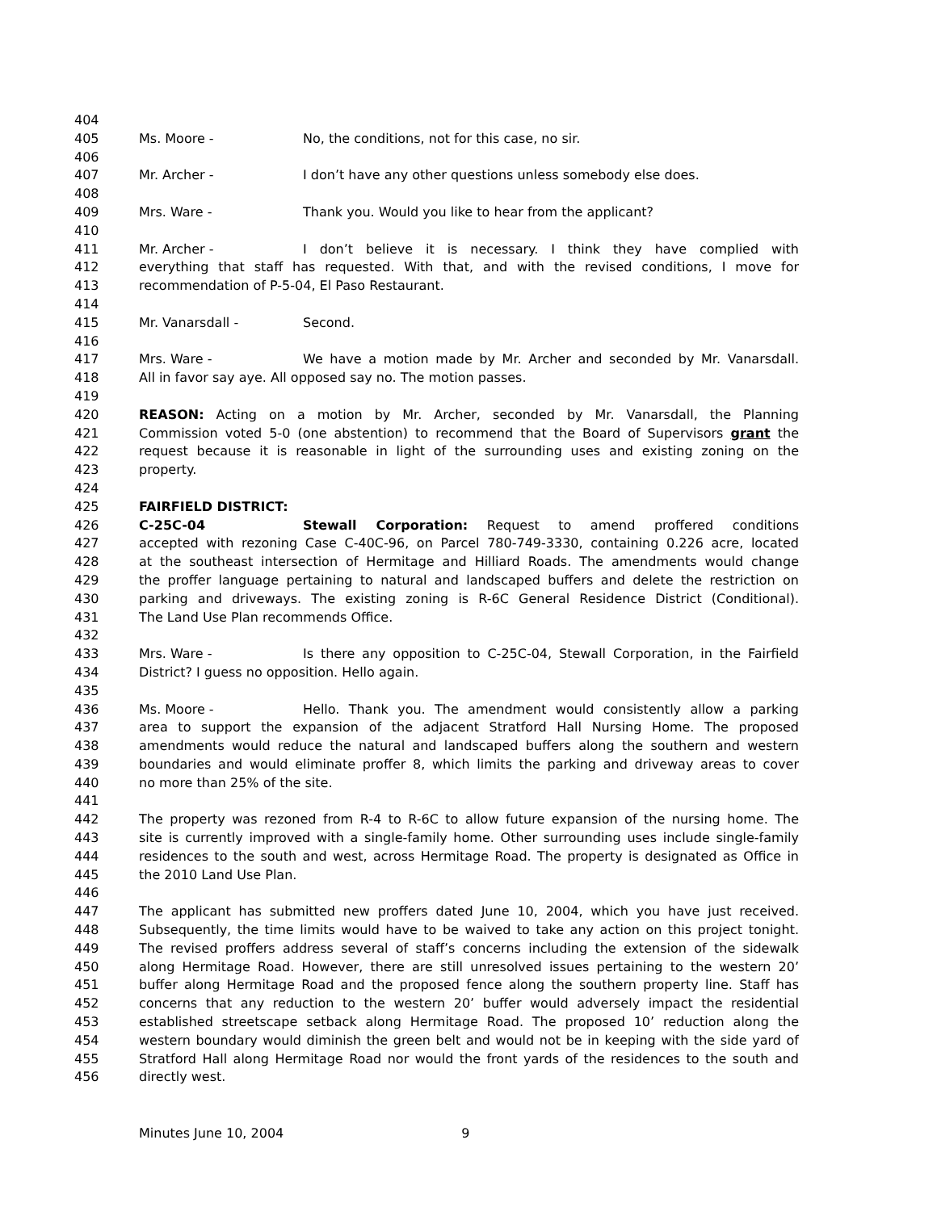404
405 Ms. Moore - No, the conditions, not for this case, no sir.
406
407 Mr. Archer - I don’t have any other questions unless somebody else does.
408
409 Mrs. Ware - Thank you. Would you like to hear from the applicant?
410
411 Mr. Archer - I don’t believe it is necessary. I think they have complied with
412 everything that staff has requested. With that, and with the revised conditions, I move for
413 recommendation of P-5-04, El Paso Restaurant.
414
415 Mr. Vanarsdall - Second.
416
417 Mrs. Ware - We have a motion made by Mr. Archer and seconded by Mr. Vanarsdall.
418 All in favor say aye. All opposed say no. The motion passes.
419
420 REASON: Acting on a motion by Mr. Archer, seconded by Mr. Vanarsdall, the Planning
421 Commission voted 5-0 (one abstention) to recommend that the Board of Supervisors grant the
422 request because it is reasonable in light of the surrounding uses and existing zoning on the
423 property.
424
425 FAIRFIELD DISTRICT:
426 C-25C-04 Stewall Corporation: Request to amend proffered conditions
427 accepted with rezoning Case C-40C-96, on Parcel 780-749-3330, containing 0.226 acre, located
428 at the southeast intersection of Hermitage and Hilliard Roads. The amendments would change
429 the proffer language pertaining to natural and landscaped buffers and delete the restriction on
430 parking and driveways. The existing zoning is R-6C General Residence District (Conditional).
431 The Land Use Plan recommends Office.
432
433 Mrs. Ware - Is there any opposition to C-25C-04, Stewall Corporation, in the Fairfield
434 District? I guess no opposition. Hello again.
435
436 Ms. Moore - Hello. Thank you. The amendment would consistently allow a parking
437 area to support the expansion of the adjacent Stratford Hall Nursing Home. The proposed
438 amendments would reduce the natural and landscaped buffers along the southern and western
439 boundaries and would eliminate proffer 8, which limits the parking and driveway areas to cover
440 no more than 25% of the site.
441
442 The property was rezoned from R-4 to R-6C to allow future expansion of the nursing home. The
443 site is currently improved with a single-family home. Other surrounding uses include single-family
444 residences to the south and west, across Hermitage Road. The property is designated as Office in
445 the 2010 Land Use Plan.
446
447 The applicant has submitted new proffers dated June 10, 2004, which you have just received.
448 Subsequently, the time limits would have to be waived to take any action on this project tonight.
449 The revised proffers address several of staff’s concerns including the extension of the sidewalk
450 along Hermitage Road. However, there are still unresolved issues pertaining to the western 20’
451 buffer along Hermitage Road and the proposed fence along the southern property line. Staff has
452 concerns that any reduction to the western 20’ buffer would adversely impact the residential
453 established streetscape setback along Hermitage Road. The proposed 10’ reduction along the
454 western boundary would diminish the green belt and would not be in keeping with the side yard of
455 Stratford Hall along Hermitage Road nor would the front yards of the residences to the south and
456 directly west.
Minutes June 10, 2004 9